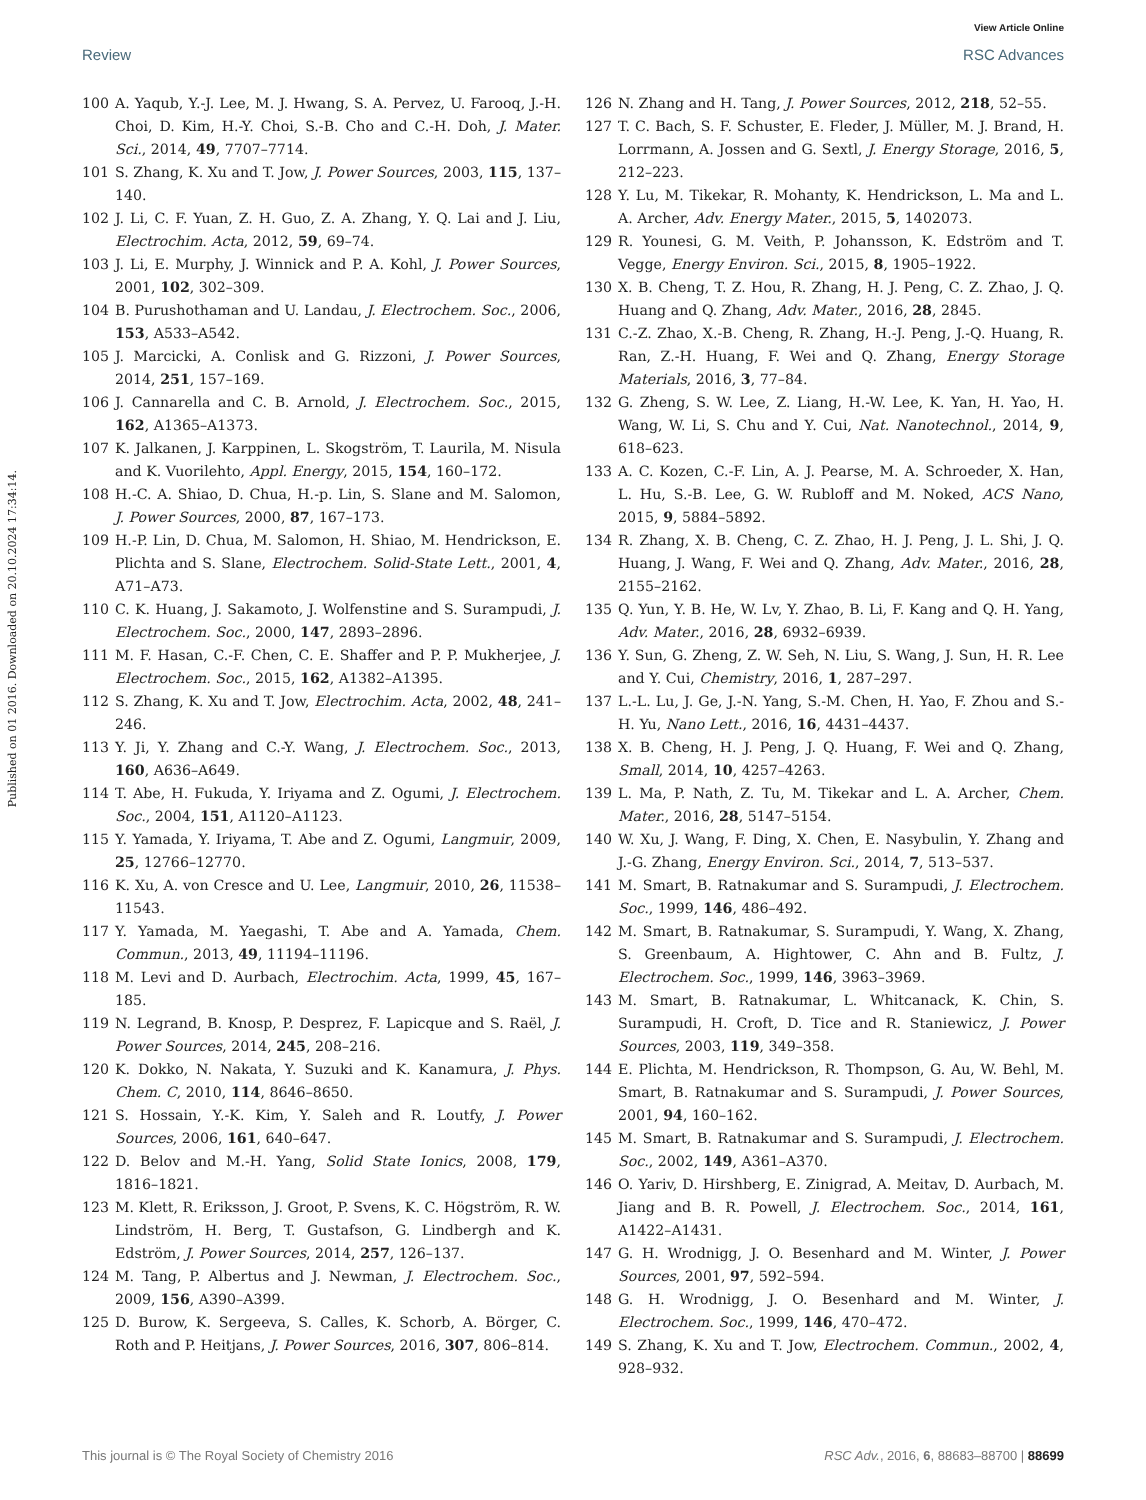View Article Online
Review RSC Advances
Published on 01 2016. Downloaded on 20.10.2024 17:34:14.
100 A. Yaqub, Y.-J. Lee, M. J. Hwang, S. A. Pervez, U. Farooq, J.-H. Choi, D. Kim, H.-Y. Choi, S.-B. Cho and C.-H. Doh, J. Mater. Sci., 2014, 49, 7707–7714.
101 S. Zhang, K. Xu and T. Jow, J. Power Sources, 2003, 115, 137–140.
102 J. Li, C. F. Yuan, Z. H. Guo, Z. A. Zhang, Y. Q. Lai and J. Liu, Electrochim. Acta, 2012, 59, 69–74.
103 J. Li, E. Murphy, J. Winnick and P. A. Kohl, J. Power Sources, 2001, 102, 302–309.
104 B. Purushothaman and U. Landau, J. Electrochem. Soc., 2006, 153, A533–A542.
105 J. Marcicki, A. Conlisk and G. Rizzoni, J. Power Sources, 2014, 251, 157–169.
106 J. Cannarella and C. B. Arnold, J. Electrochem. Soc., 2015, 162, A1365–A1373.
107 K. Jalkanen, J. Karppinen, L. Skogström, T. Laurila, M. Nisula and K. Vuorilehto, Appl. Energy, 2015, 154, 160–172.
108 H.-C. A. Shiao, D. Chua, H.-p. Lin, S. Slane and M. Salomon, J. Power Sources, 2000, 87, 167–173.
109 H.-P. Lin, D. Chua, M. Salomon, H. Shiao, M. Hendrickson, E. Plichta and S. Slane, Electrochem. Solid-State Lett., 2001, 4, A71–A73.
110 C. K. Huang, J. Sakamoto, J. Wolfenstine and S. Surampudi, J. Electrochem. Soc., 2000, 147, 2893–2896.
111 M. F. Hasan, C.-F. Chen, C. E. Shaffer and P. P. Mukherjee, J. Electrochem. Soc., 2015, 162, A1382–A1395.
112 S. Zhang, K. Xu and T. Jow, Electrochim. Acta, 2002, 48, 241–246.
113 Y. Ji, Y. Zhang and C.-Y. Wang, J. Electrochem. Soc., 2013, 160, A636–A649.
114 T. Abe, H. Fukuda, Y. Iriyama and Z. Ogumi, J. Electrochem. Soc., 2004, 151, A1120–A1123.
115 Y. Yamada, Y. Iriyama, T. Abe and Z. Ogumi, Langmuir, 2009, 25, 12766–12770.
116 K. Xu, A. von Cresce and U. Lee, Langmuir, 2010, 26, 11538–11543.
117 Y. Yamada, M. Yaegashi, T. Abe and A. Yamada, Chem. Commun., 2013, 49, 11194–11196.
118 M. Levi and D. Aurbach, Electrochim. Acta, 1999, 45, 167–185.
119 N. Legrand, B. Knosp, P. Desprez, F. Lapicque and S. Raël, J. Power Sources, 2014, 245, 208–216.
120 K. Dokko, N. Nakata, Y. Suzuki and K. Kanamura, J. Phys. Chem. C, 2010, 114, 8646–8650.
121 S. Hossain, Y.-K. Kim, Y. Saleh and R. Loutfy, J. Power Sources, 2006, 161, 640–647.
122 D. Belov and M.-H. Yang, Solid State Ionics, 2008, 179, 1816–1821.
123 M. Klett, R. Eriksson, J. Groot, P. Svens, K. C. Högström, R. W. Lindström, H. Berg, T. Gustafson, G. Lindbergh and K. Edström, J. Power Sources, 2014, 257, 126–137.
124 M. Tang, P. Albertus and J. Newman, J. Electrochem. Soc., 2009, 156, A390–A399.
125 D. Burow, K. Sergeeva, S. Calles, K. Schorb, A. Börger, C. Roth and P. Heitjans, J. Power Sources, 2016, 307, 806–814.
126 N. Zhang and H. Tang, J. Power Sources, 2012, 218, 52–55.
127 T. C. Bach, S. F. Schuster, E. Fleder, J. Müller, M. J. Brand, H. Lorrmann, A. Jossen and G. Sextl, J. Energy Storage, 2016, 5, 212–223.
128 Y. Lu, M. Tikekar, R. Mohanty, K. Hendrickson, L. Ma and L. A. Archer, Adv. Energy Mater., 2015, 5, 1402073.
129 R. Younesi, G. M. Veith, P. Johansson, K. Edström and T. Vegge, Energy Environ. Sci., 2015, 8, 1905–1922.
130 X. B. Cheng, T. Z. Hou, R. Zhang, H. J. Peng, C. Z. Zhao, J. Q. Huang and Q. Zhang, Adv. Mater., 2016, 28, 2845.
131 C.-Z. Zhao, X.-B. Cheng, R. Zhang, H.-J. Peng, J.-Q. Huang, R. Ran, Z.-H. Huang, F. Wei and Q. Zhang, Energy Storage Materials, 2016, 3, 77–84.
132 G. Zheng, S. W. Lee, Z. Liang, H.-W. Lee, K. Yan, H. Yao, H. Wang, W. Li, S. Chu and Y. Cui, Nat. Nanotechnol., 2014, 9, 618–623.
133 A. C. Kozen, C.-F. Lin, A. J. Pearse, M. A. Schroeder, X. Han, L. Hu, S.-B. Lee, G. W. Rubloff and M. Noked, ACS Nano, 2015, 9, 5884–5892.
134 R. Zhang, X. B. Cheng, C. Z. Zhao, H. J. Peng, J. L. Shi, J. Q. Huang, J. Wang, F. Wei and Q. Zhang, Adv. Mater., 2016, 28, 2155–2162.
135 Q. Yun, Y. B. He, W. Lv, Y. Zhao, B. Li, F. Kang and Q. H. Yang, Adv. Mater., 2016, 28, 6932–6939.
136 Y. Sun, G. Zheng, Z. W. Seh, N. Liu, S. Wang, J. Sun, H. R. Lee and Y. Cui, Chemistry, 2016, 1, 287–297.
137 L.-L. Lu, J. Ge, J.-N. Yang, S.-M. Chen, H. Yao, F. Zhou and S.-H. Yu, Nano Lett., 2016, 16, 4431–4437.
138 X. B. Cheng, H. J. Peng, J. Q. Huang, F. Wei and Q. Zhang, Small, 2014, 10, 4257–4263.
139 L. Ma, P. Nath, Z. Tu, M. Tikekar and L. A. Archer, Chem. Mater., 2016, 28, 5147–5154.
140 W. Xu, J. Wang, F. Ding, X. Chen, E. Nasybulin, Y. Zhang and J.-G. Zhang, Energy Environ. Sci., 2014, 7, 513–537.
141 M. Smart, B. Ratnakumar and S. Surampudi, J. Electrochem. Soc., 1999, 146, 486–492.
142 M. Smart, B. Ratnakumar, S. Surampudi, Y. Wang, X. Zhang, S. Greenbaum, A. Hightower, C. Ahn and B. Fultz, J. Electrochem. Soc., 1999, 146, 3963–3969.
143 M. Smart, B. Ratnakumar, L. Whitcanack, K. Chin, S. Surampudi, H. Croft, D. Tice and R. Staniewicz, J. Power Sources, 2003, 119, 349–358.
144 E. Plichta, M. Hendrickson, R. Thompson, G. Au, W. Behl, M. Smart, B. Ratnakumar and S. Surampudi, J. Power Sources, 2001, 94, 160–162.
145 M. Smart, B. Ratnakumar and S. Surampudi, J. Electrochem. Soc., 2002, 149, A361–A370.
146 O. Yariv, D. Hirshberg, E. Zinigrad, A. Meitav, D. Aurbach, M. Jiang and B. R. Powell, J. Electrochem. Soc., 2014, 161, A1422–A1431.
147 G. H. Wrodnigg, J. O. Besenhard and M. Winter, J. Power Sources, 2001, 97, 592–594.
148 G. H. Wrodnigg, J. O. Besenhard and M. Winter, J. Electrochem. Soc., 1999, 146, 470–472.
149 S. Zhang, K. Xu and T. Jow, Electrochem. Commun., 2002, 4, 928–932.
This journal is © The Royal Society of Chemistry 2016 RSC Adv., 2016, 6, 88683–88700 | 88699